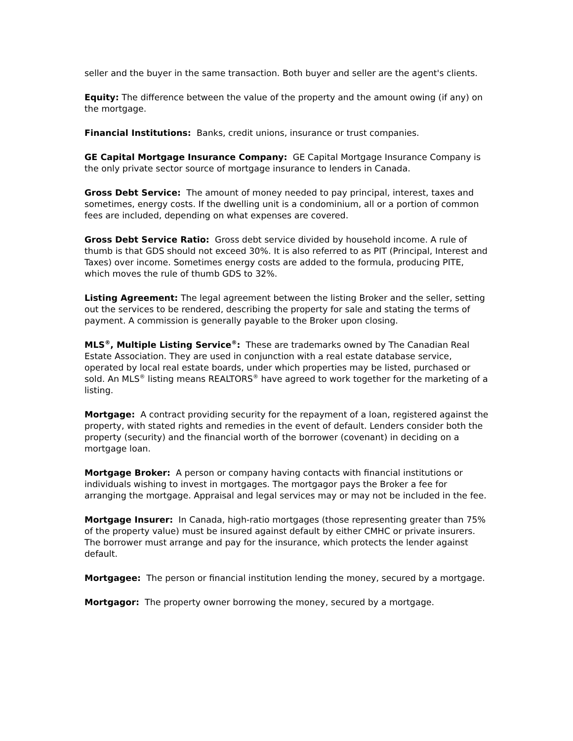seller and the buyer in the same transaction. Both buyer and seller are the agent's clients.
Equity: The difference between the value of the property and the amount owing (if any) on the mortgage.
Financial Institutions: Banks, credit unions, insurance or trust companies.
GE Capital Mortgage Insurance Company: GE Capital Mortgage Insurance Company is the only private sector source of mortgage insurance to lenders in Canada.
Gross Debt Service: The amount of money needed to pay principal, interest, taxes and sometimes, energy costs. If the dwelling unit is a condominium, all or a portion of common fees are included, depending on what expenses are covered.
Gross Debt Service Ratio: Gross debt service divided by household income. A rule of thumb is that GDS should not exceed 30%. It is also referred to as PIT (Principal, Interest and Taxes) over income. Sometimes energy costs are added to the formula, producing PITE, which moves the rule of thumb GDS to 32%.
Listing Agreement: The legal agreement between the listing Broker and the seller, setting out the services to be rendered, describing the property for sale and stating the terms of payment. A commission is generally payable to the Broker upon closing.
MLS<sup>®</sup>, Multiple Listing Service<sup>®</sup>: These are trademarks owned by The Canadian Real Estate Association. They are used in conjunction with a real estate database service, operated by local real estate boards, under which properties may be listed, purchased or sold. An MLS<sup>®</sup> listing means REALTORS<sup>®</sup> have agreed to work together for the marketing of a listing.
Mortgage: A contract providing security for the repayment of a loan, registered against the property, with stated rights and remedies in the event of default. Lenders consider both the property (security) and the financial worth of the borrower (covenant) in deciding on a mortgage loan.
Mortgage Broker: A person or company having contacts with financial institutions or individuals wishing to invest in mortgages. The mortgagor pays the Broker a fee for arranging the mortgage. Appraisal and legal services may or may not be included in the fee.
Mortgage Insurer: In Canada, high-ratio mortgages (those representing greater than 75% of the property value) must be insured against default by either CMHC or private insurers. The borrower must arrange and pay for the insurance, which protects the lender against default.
Mortgagee: The person or financial institution lending the money, secured by a mortgage.
Mortgagor: The property owner borrowing the money, secured by a mortgage.